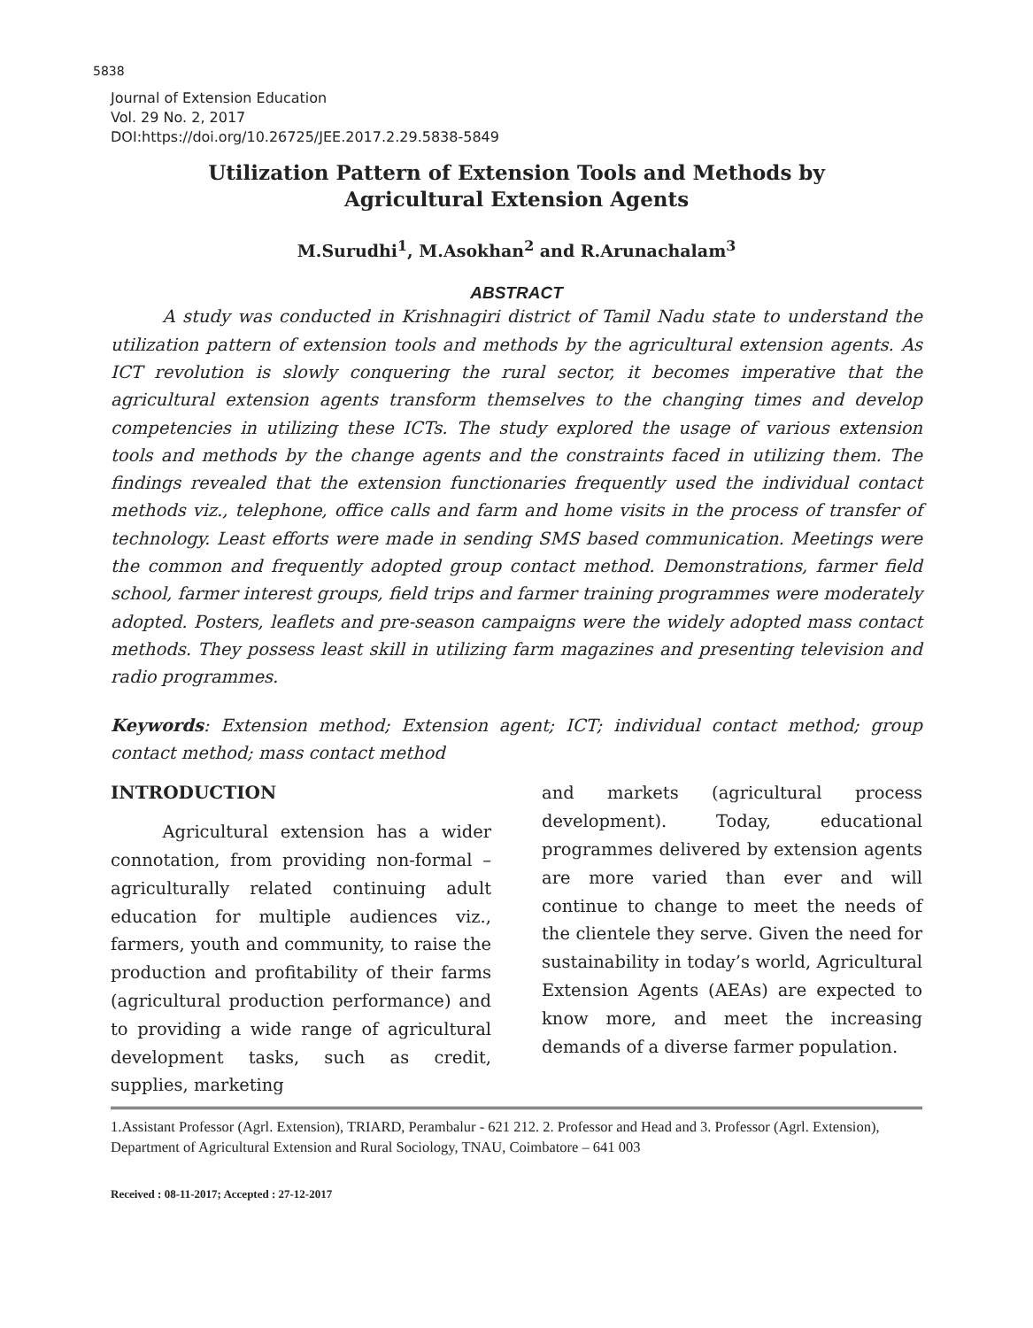5838
Journal of Extension Education
Vol. 29 No. 2, 2017
DOI:https://doi.org/10.26725/JEE.2017.2.29.5838-5849
Utilization Pattern of Extension Tools and Methods by
Agricultural Extension Agents
M.Surudhi<sup>1</sup>, M.Asokhan<sup>2</sup> and R.Arunachalam<sup>3</sup>
ABSTRACT
   A study was conducted in Krishnagiri district of Tamil Nadu state to understand the utilization pattern of extension tools and methods by the agricultural extension agents. As ICT revolution is slowly conquering the rural sector, it becomes imperative that the agricultural extension agents transform themselves to the changing times and develop competencies in utilizing these ICTs. The study explored the usage of various extension tools and methods by the change agents and the constraints faced in utilizing them. The findings revealed that the extension functionaries frequently used the individual contact methods viz., telephone, office calls and farm and home visits in the process of transfer of technology. Least efforts were made in sending SMS based communication. Meetings were the common and frequently adopted group contact method. Demonstrations, farmer field school, farmer interest groups, field trips and farmer training programmes were moderately adopted. Posters, leaflets and pre-season campaigns were the widely adopted mass contact methods. They possess least skill in utilizing farm magazines and presenting television and radio programmes.
Keywords: Extension method; Extension agent; ICT; individual contact method; group contact method; mass contact method
INTRODUCTION
   Agricultural extension has a wider connotation, from providing non-formal – agriculturally related continuing adult education for multiple audiences viz., farmers, youth and community, to raise the production and profitability of their farms (agricultural production performance) and to providing a wide range of agricultural development tasks, such as credit, supplies, marketing
and markets (agricultural process development). Today, educational programmes delivered by extension agents are more varied than ever and will continue to change to meet the needs of the clientele they serve. Given the need for sustainability in today’s world, Agricultural Extension Agents (AEAs) are expected to know more, and meet the increasing demands of a diverse farmer population.
1.Assistant Professor (Agrl. Extension), TRIARD, Perambalur - 621 212. 2. Professor and Head and 3. Professor (Agrl. Extension), Department of Agricultural Extension and Rural Sociology, TNAU, Coimbatore – 641 003
Received : 08-11-2017; Accepted : 27-12-2017